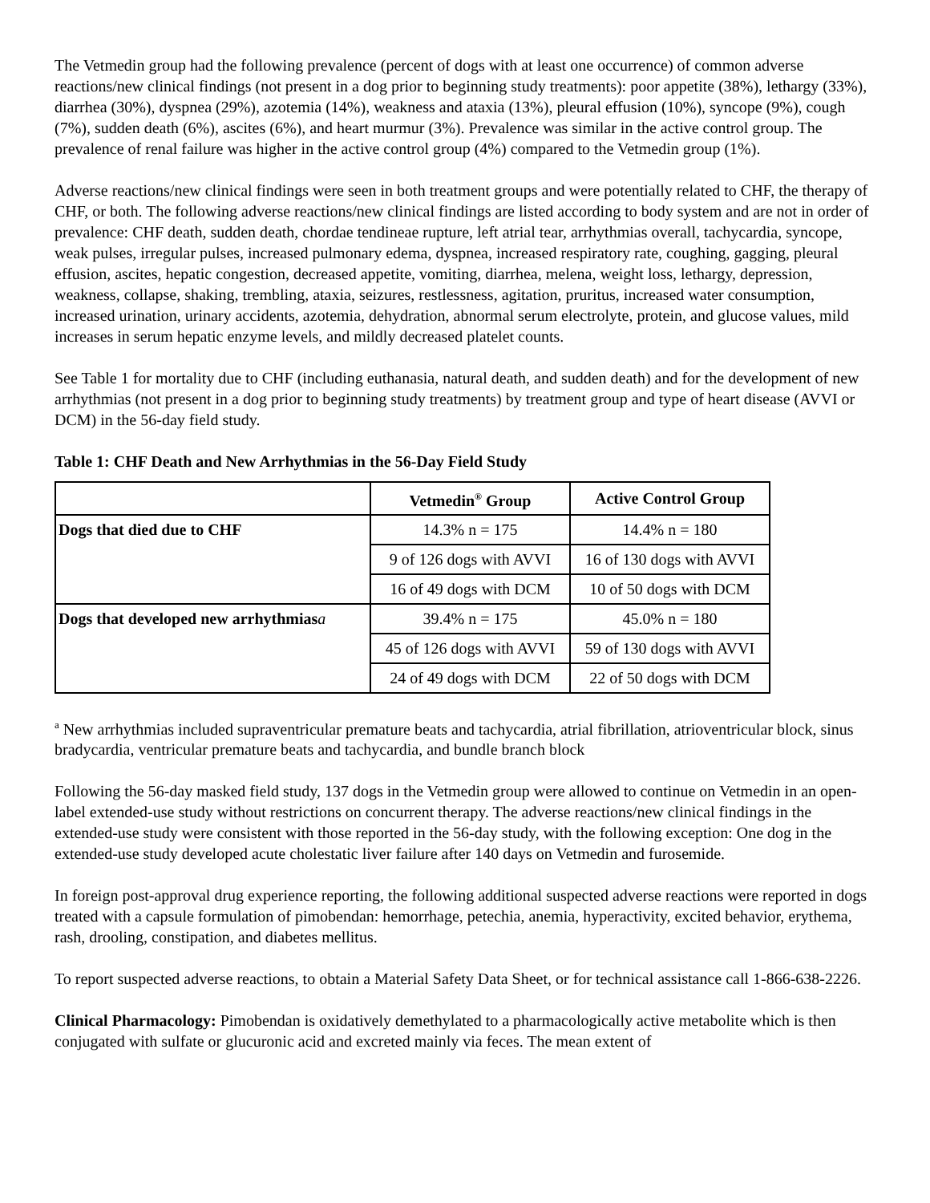The Vetmedin group had the following prevalence (percent of dogs with at least one occurrence) of common adverse reactions/new clinical findings (not present in a dog prior to beginning study treatments): poor appetite (38%), lethargy (33%), diarrhea (30%), dyspnea (29%), azotemia (14%), weakness and ataxia (13%), pleural effusion (10%), syncope (9%), cough (7%), sudden death (6%), ascites (6%), and heart murmur (3%). Prevalence was similar in the active control group. The prevalence of renal failure was higher in the active control group (4%) compared to the Vetmedin group (1%).
Adverse reactions/new clinical findings were seen in both treatment groups and were potentially related to CHF, the therapy of CHF, or both. The following adverse reactions/new clinical findings are listed according to body system and are not in order of prevalence: CHF death, sudden death, chordae tendineae rupture, left atrial tear, arrhythmias overall, tachycardia, syncope, weak pulses, irregular pulses, increased pulmonary edema, dyspnea, increased respiratory rate, coughing, gagging, pleural effusion, ascites, hepatic congestion, decreased appetite, vomiting, diarrhea, melena, weight loss, lethargy, depression, weakness, collapse, shaking, trembling, ataxia, seizures, restlessness, agitation, pruritus, increased water consumption, increased urination, urinary accidents, azotemia, dehydration, abnormal serum electrolyte, protein, and glucose values, mild increases in serum hepatic enzyme levels, and mildly decreased platelet counts.
See Table 1 for mortality due to CHF (including euthanasia, natural death, and sudden death) and for the development of new arrhythmias (not present in a dog prior to beginning study treatments) by treatment group and type of heart disease (AVVI or DCM) in the 56-day field study.
Table 1: CHF Death and New Arrhythmias in the 56-Day Field Study
| | Vetmedin<sup>®</sup> Group | Active Control Group |
| --- | --- | --- |
| Dogs that died due to CHF | 14.3% n = 175 | 14.4% n = 180 |
| | 9 of 126 dogs with AVVI | 16 of 130 dogs with AVVI |
| | 16 of 49 dogs with DCM | 10 of 50 dogs with DCM |
| Dogs that developed new arrhythmias a | 39.4% n = 175 | 45.0% n = 180 |
| | 45 of 126 dogs with AVVI | 59 of 130 dogs with AVVI |
| | 24 of 49 dogs with DCM | 22 of 50 dogs with DCM |
<sup>a</sup> New arrhythmias included supraventricular premature beats and tachycardia, atrial fibrillation, atrioventricular block, sinus bradycardia, ventricular premature beats and tachycardia, and bundle branch block
Following the 56-day masked field study, 137 dogs in the Vetmedin group were allowed to continue on Vetmedin in an open-label extended-use study without restrictions on concurrent therapy. The adverse reactions/new clinical findings in the extended-use study were consistent with those reported in the 56-day study, with the following exception: One dog in the extended-use study developed acute cholestatic liver failure after 140 days on Vetmedin and furosemide.
In foreign post-approval drug experience reporting, the following additional suspected adverse reactions were reported in dogs treated with a capsule formulation of pimobendan: hemorrhage, petechia, anemia, hyperactivity, excited behavior, erythema, rash, drooling, constipation, and diabetes mellitus.
To report suspected adverse reactions, to obtain a Material Safety Data Sheet, or for technical assistance call 1-866-638-2226.
Clinical Pharmacology: Pimobendan is oxidatively demethylated to a pharmacologically active metabolite which is then conjugated with sulfate or glucuronic acid and excreted mainly via feces. The mean extent of